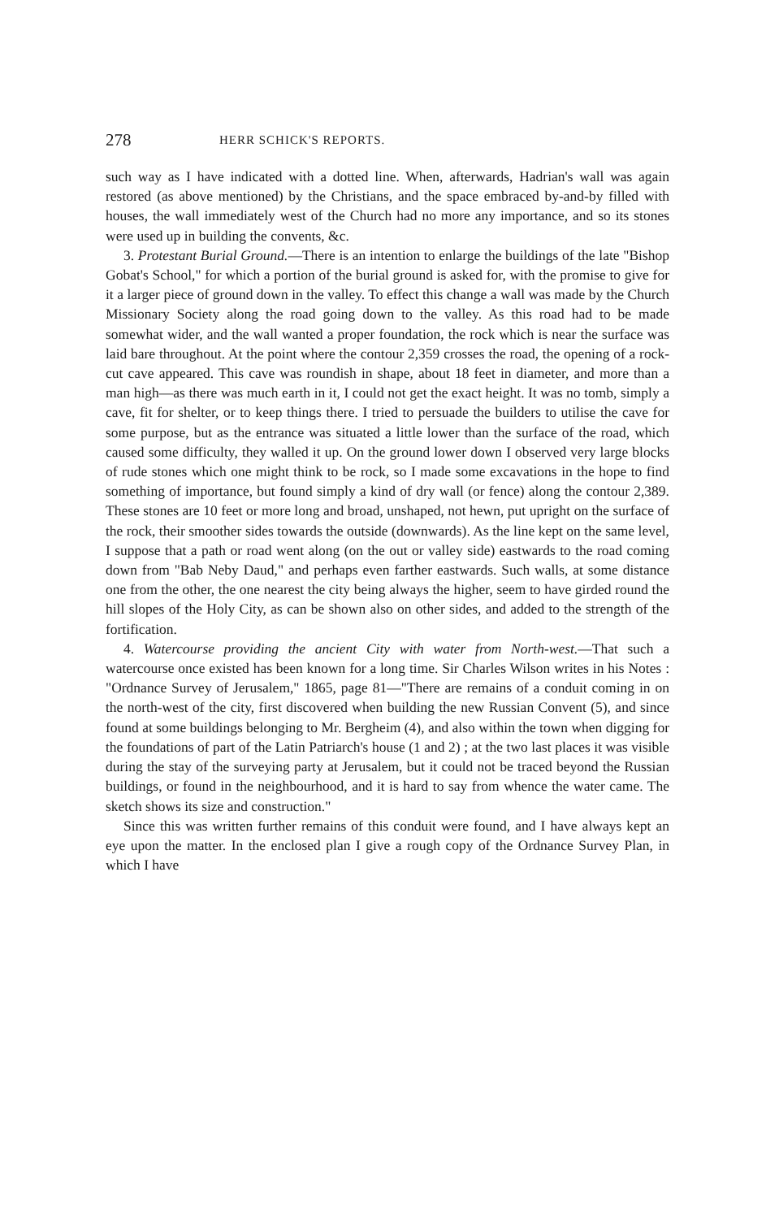278 HERR SCHICK'S REPORTS.
such way as I have indicated with a dotted line. When, afterwards, Hadrian's wall was again restored (as above mentioned) by the Christians, and the space embraced by-and-by filled with houses, the wall immediately west of the Church had no more any importance, and so its stones were used up in building the convents, &c.
3. Protestant Burial Ground.—There is an intention to enlarge the buildings of the late "Bishop Gobat's School," for which a portion of the burial ground is asked for, with the promise to give for it a larger piece of ground down in the valley. To effect this change a wall was made by the Church Missionary Society along the road going down to the valley. As this road had to be made somewhat wider, and the wall wanted a proper foundation, the rock which is near the surface was laid bare throughout. At the point where the contour 2,359 crosses the road, the opening of a rock-cut cave appeared. This cave was roundish in shape, about 18 feet in diameter, and more than a man high—as there was much earth in it, I could not get the exact height. It was no tomb, simply a cave, fit for shelter, or to keep things there. I tried to persuade the builders to utilise the cave for some purpose, but as the entrance was situated a little lower than the surface of the road, which caused some difficulty, they walled it up. On the ground lower down I observed very large blocks of rude stones which one might think to be rock, so I made some excavations in the hope to find something of importance, but found simply a kind of dry wall (or fence) along the contour 2,389. These stones are 10 feet or more long and broad, unshaped, not hewn, put upright on the surface of the rock, their smoother sides towards the outside (downwards). As the line kept on the same level, I suppose that a path or road went along (on the out or valley side) eastwards to the road coming down from "Bab Neby Daud," and perhaps even farther eastwards. Such walls, at some distance one from the other, the one nearest the city being always the higher, seem to have girded round the hill slopes of the Holy City, as can be shown also on other sides, and added to the strength of the fortification.
4. Watercourse providing the ancient City with water from North-west.—That such a watercourse once existed has been known for a long time. Sir Charles Wilson writes in his Notes : "Ordnance Survey of Jerusalem," 1865, page 81—"There are remains of a conduit coming in on the north-west of the city, first discovered when building the new Russian Convent (5), and since found at some buildings belonging to Mr. Bergheim (4), and also within the town when digging for the foundations of part of the Latin Patriarch's house (1 and 2) ; at the two last places it was visible during the stay of the surveying party at Jerusalem, but it could not be traced beyond the Russian buildings, or found in the neighbourhood, and it is hard to say from whence the water came. The sketch shows its size and construction."
Since this was written further remains of this conduit were found, and I have always kept an eye upon the matter. In the enclosed plan I give a rough copy of the Ordnance Survey Plan, in which I have